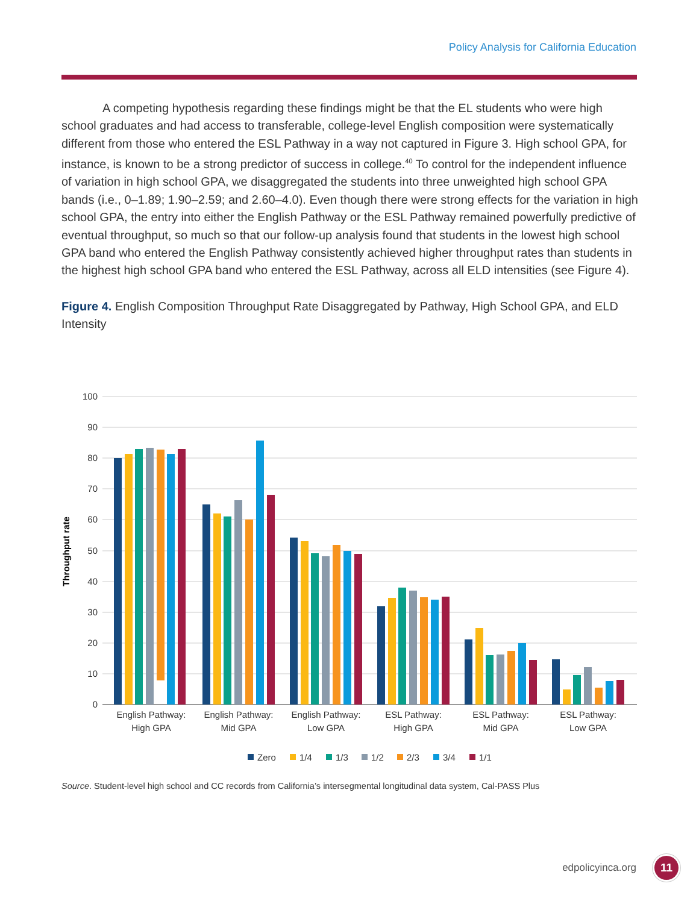Policy Analysis for California Education
A competing hypothesis regarding these findings might be that the EL students who were high school graduates and had access to transferable, college-level English composition were systematically different from those who entered the ESL Pathway in a way not captured in Figure 3. High school GPA, for instance, is known to be a strong predictor of success in college.<sup>40</sup> To control for the independent influence of variation in high school GPA, we disaggregated the students into three unweighted high school GPA bands (i.e., 0–1.89; 1.90–2.59; and 2.60–4.0). Even though there were strong effects for the variation in high school GPA, the entry into either the English Pathway or the ESL Pathway remained powerfully predictive of eventual throughput, so much so that our follow-up analysis found that students in the lowest high school GPA band who entered the English Pathway consistently achieved higher throughput rates than students in the highest high school GPA band who entered the ESL Pathway, across all ELD intensities (see Figure 4).
Figure 4. English Composition Throughput Rate Disaggregated by Pathway, High School GPA, and ELD Intensity
100
90
80
70
60
50
40
30
20
10
0
Throughput rate
English Pathway:
High GPA
English Pathway:
Mid GPA
English Pathway:
Low GPA
ESL Pathway:
High GPA
ESL Pathway:
Mid GPA
ESL Pathway:
Low GPA
Zero
1/4
1/3
1/2
2/3
3/4
1/1
Source. Student-level high school and CC records from California’s intersegmental longitudinal data system, Cal-PASS Plus
edpolicyinca.org 11